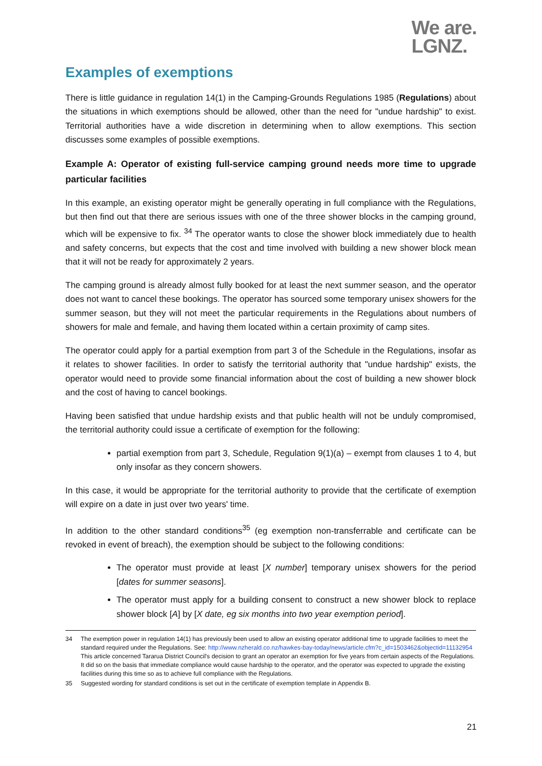We are.
LGNZ.
Examples of exemptions
There is little guidance in regulation 14(1) in the Camping-Grounds Regulations 1985 (Regulations) about the situations in which exemptions should be allowed, other than the need for "undue hardship" to exist. Territorial authorities have a wide discretion in determining when to allow exemptions. This section discusses some examples of possible exemptions.
Example A: Operator of existing full-service camping ground needs more time to upgrade particular facilities
In this example, an existing operator might be generally operating in full compliance with the Regulations, but then find out that there are serious issues with one of the three shower blocks in the camping ground, which will be expensive to fix. <sup>34</sup> The operator wants to close the shower block immediately due to health and safety concerns, but expects that the cost and time involved with building a new shower block mean that it will not be ready for approximately 2 years.
The camping ground is already almost fully booked for at least the next summer season, and the operator does not want to cancel these bookings. The operator has sourced some temporary unisex showers for the summer season, but they will not meet the particular requirements in the Regulations about numbers of showers for male and female, and having them located within a certain proximity of camp sites.
The operator could apply for a partial exemption from part 3 of the Schedule in the Regulations, insofar as it relates to shower facilities. In order to satisfy the territorial authority that "undue hardship" exists, the operator would need to provide some financial information about the cost of building a new shower block and the cost of having to cancel bookings.
Having been satisfied that undue hardship exists and that public health will not be unduly compromised, the territorial authority could issue a certificate of exemption for the following:
partial exemption from part 3, Schedule, Regulation 9(1)(a) – exempt from clauses 1 to 4, but only insofar as they concern showers.
In this case, it would be appropriate for the territorial authority to provide that the certificate of exemption will expire on a date in just over two years' time.
In addition to the other standard conditions<sup>35</sup> (eg exemption non-transferrable and certificate can be revoked in event of breach), the exemption should be subject to the following conditions:
The operator must provide at least [X number] temporary unisex showers for the period [dates for summer seasons].
The operator must apply for a building consent to construct a new shower block to replace shower block [A] by [X date, eg six months into two year exemption period].
34 The exemption power in regulation 14(1) has previously been used to allow an existing operator additional time to upgrade facilities to meet the standard required under the Regulations. See: http://www.nzherald.co.nz/hawkes-bay-today/news/article.cfm?c_id=1503462&objectid=11132954 This article concerned Tararua District Council's decision to grant an operator an exemption for five years from certain aspects of the Regulations. It did so on the basis that immediate compliance would cause hardship to the operator, and the operator was expected to upgrade the existing facilities during this time so as to achieve full compliance with the Regulations.
35 Suggested wording for standard conditions is set out in the certificate of exemption template in Appendix B.
21